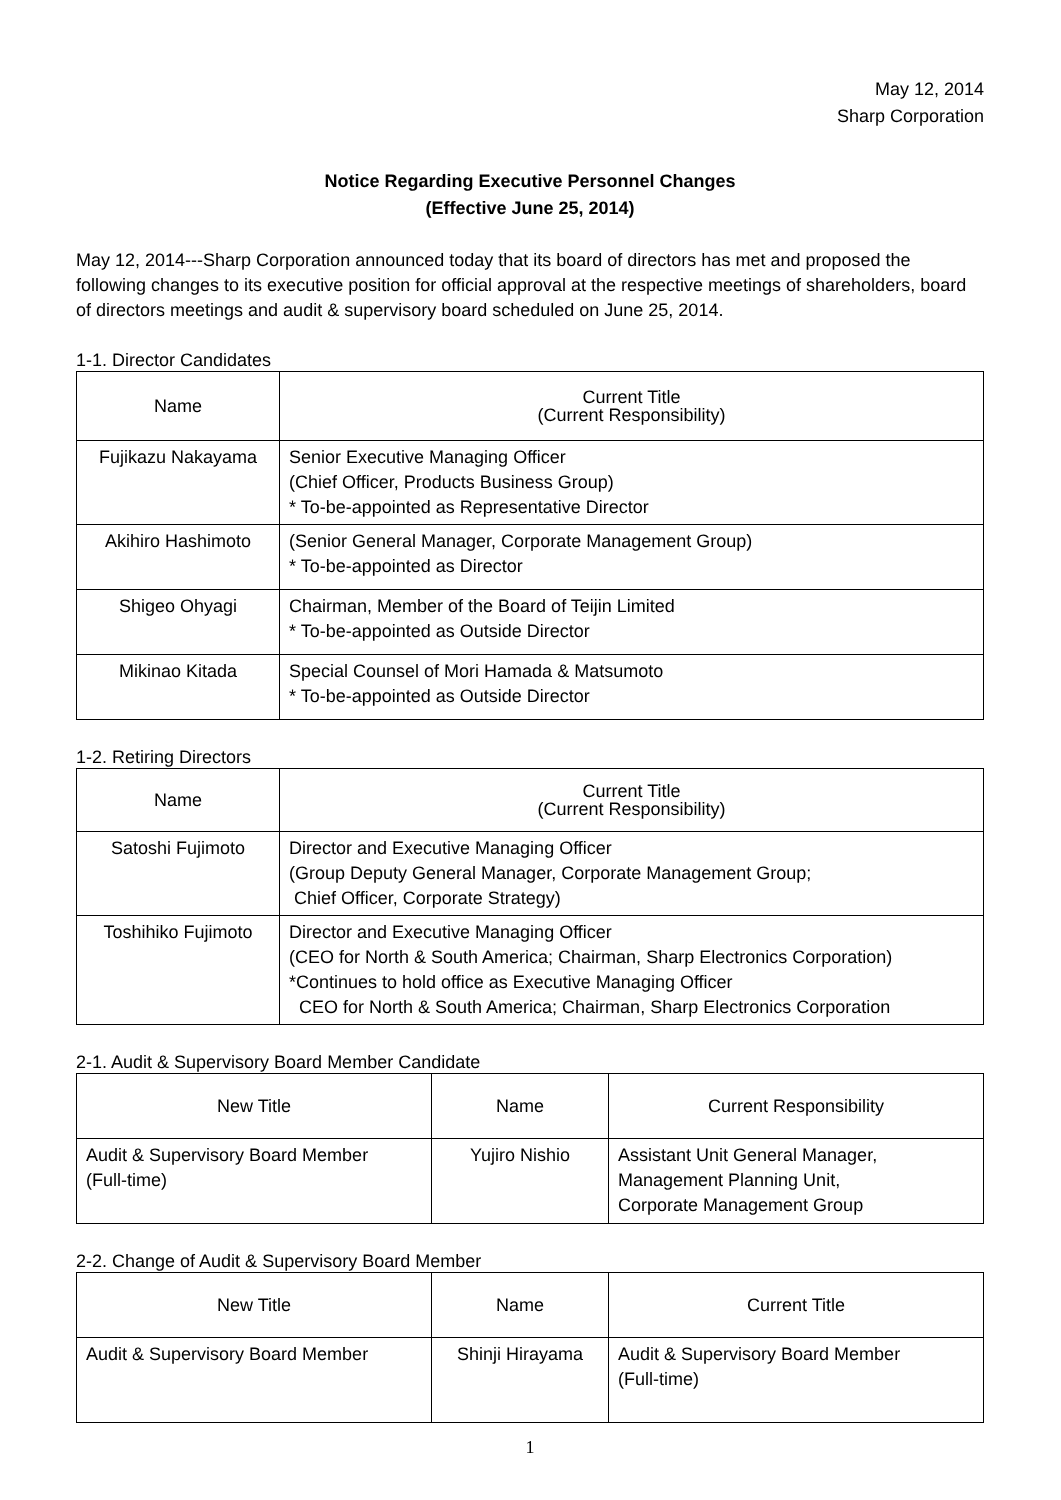May 12, 2014
Sharp Corporation
Notice Regarding Executive Personnel Changes
(Effective June 25, 2014)
May 12, 2014---Sharp Corporation announced today that its board of directors has met and proposed the following changes to its executive position for official approval at the respective meetings of shareholders, board of directors meetings and audit & supervisory board scheduled on June 25, 2014.
1-1. Director Candidates
| Name | Current Title (Current Responsibility) |
| --- | --- |
| Fujikazu Nakayama | Senior Executive Managing Officer (Chief Officer, Products Business Group) * To-be-appointed as Representative Director |
| Akihiro Hashimoto | (Senior General Manager, Corporate Management Group) * To-be-appointed as Director |
| Shigeo Ohyagi | Chairman, Member of the Board of Teijin Limited * To-be-appointed as Outside Director |
| Mikinao Kitada | Special Counsel of Mori Hamada & Matsumoto * To-be-appointed as Outside Director |
1-2. Retiring Directors
| Name | Current Title (Current Responsibility) |
| --- | --- |
| Satoshi Fujimoto | Director and Executive Managing Officer (Group Deputy General Manager, Corporate Management Group; Chief Officer, Corporate Strategy) |
| Toshihiko Fujimoto | Director and Executive Managing Officer (CEO for North & South America; Chairman, Sharp Electronics Corporation) *Continues to hold office as Executive Managing Officer CEO for North & South America; Chairman, Sharp Electronics Corporation |
2-1. Audit & Supervisory Board Member Candidate
| New Title | Name | Current Responsibility |
| --- | --- | --- |
| Audit & Supervisory Board Member (Full-time) | Yujiro Nishio | Assistant Unit General Manager, Management Planning Unit, Corporate Management Group |
2-2. Change of Audit & Supervisory Board Member
| New Title | Name | Current Title |
| --- | --- | --- |
| Audit & Supervisory Board Member | Shinji Hirayama | Audit & Supervisory Board Member (Full-time) |
1